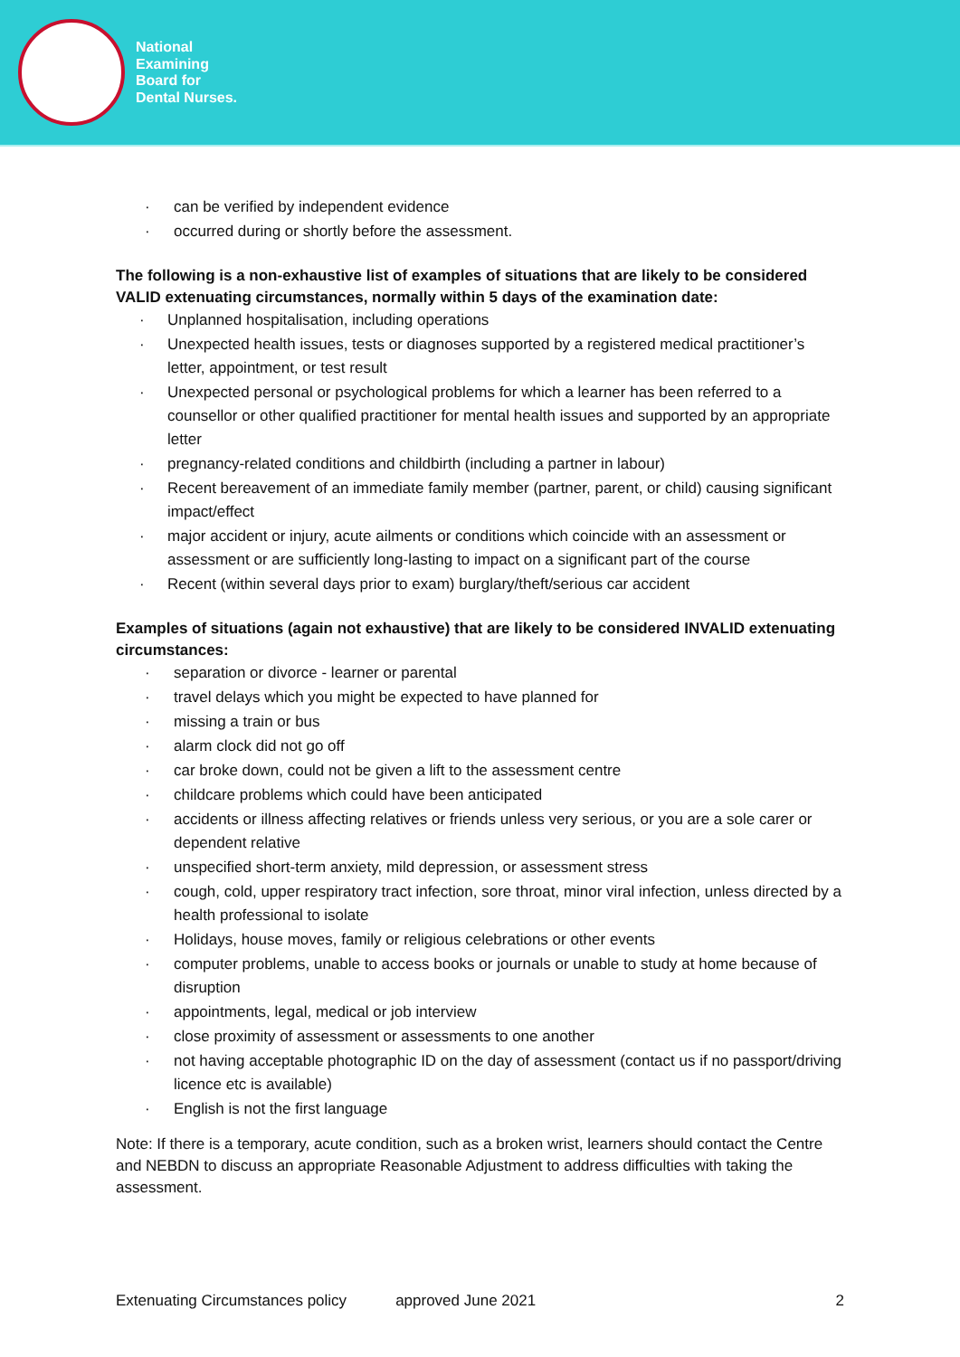National
Examining
Board for
Dental Nurses.
· can be verified by independent evidence
· occurred during or shortly before the assessment.
The following is a non-exhaustive list of examples of situations that are likely to be considered VALID extenuating circumstances, normally within 5 days of the examination date:
· Unplanned hospitalisation, including operations
· Unexpected health issues, tests or diagnoses supported by a registered medical practitioner’s letter, appointment, or test result
· Unexpected personal or psychological problems for which a learner has been referred to a counsellor or other qualified practitioner for mental health issues and supported by an appropriate letter
· pregnancy-related conditions and childbirth (including a partner in labour)
· Recent bereavement of an immediate family member (partner, parent, or child) causing significant impact/effect
· major accident or injury, acute ailments or conditions which coincide with an assessment or assessment or are sufficiently long-lasting to impact on a significant part of the course
· Recent (within several days prior to exam) burglary/theft/serious car accident
Examples of situations (again not exhaustive) that are likely to be considered INVALID extenuating circumstances:
· separation or divorce - learner or parental
· travel delays which you might be expected to have planned for
· missing a train or bus
· alarm clock did not go off
· car broke down, could not be given a lift to the assessment centre
· childcare problems which could have been anticipated
· accidents or illness affecting relatives or friends unless very serious, or you are a sole carer or dependent relative
· unspecified short-term anxiety, mild depression, or assessment stress
· cough, cold, upper respiratory tract infection, sore throat, minor viral infection, unless directed by a health professional to isolate
· Holidays, house moves, family or religious celebrations or other events
· computer problems, unable to access books or journals or unable to study at home because of disruption
· appointments, legal, medical or job interview
· close proximity of assessment or assessments to one another
· not having acceptable photographic ID on the day of assessment (contact us if no passport/driving licence etc is available)
· English is not the first language
Note: If there is a temporary, acute condition, such as a broken wrist, learners should contact the Centre and NEBDN to discuss an appropriate Reasonable Adjustment to address difficulties with taking the assessment.
Extenuating Circumstances policy approved June 2021 2